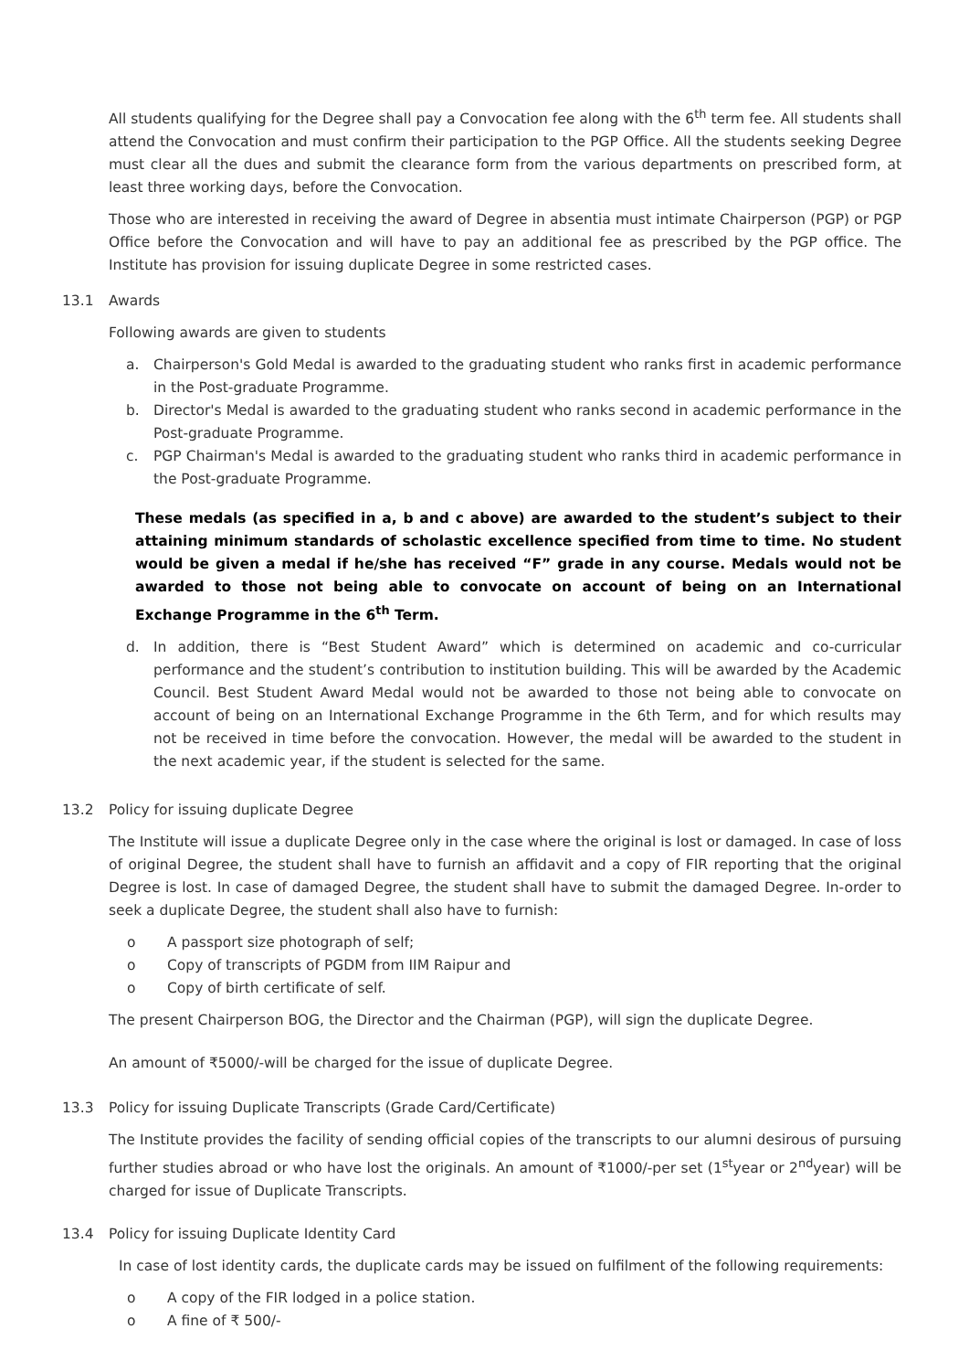All students qualifying for the Degree shall pay a Convocation fee along with the 6<sup>th</sup> term fee. All students shall attend the Convocation and must confirm their participation to the PGP Office. All the students seeking Degree must clear all the dues and submit the clearance form from the various departments on prescribed form, at least three working days, before the Convocation.
Those who are interested in receiving the award of Degree in absentia must intimate Chairperson (PGP) or PGP Office before the Convocation and will have to pay an additional fee as prescribed by the PGP office. The Institute has provision for issuing duplicate Degree in some restricted cases.
13.1 Awards
Following awards are given to students
a. Chairperson's Gold Medal is awarded to the graduating student who ranks first in academic performance in the Post-graduate Programme.
b. Director's Medal is awarded to the graduating student who ranks second in academic performance in the Post-graduate Programme.
c. PGP Chairman's Medal is awarded to the graduating student who ranks third in academic performance in the Post-graduate Programme.
These medals (as specified in a, b and c above) are awarded to the student’s subject to their attaining minimum standards of scholastic excellence specified from time to time. No student would be given a medal if he/she has received “F” grade in any course. Medals would not be awarded to those not being able to convocate on account of being on an International Exchange Programme in the 6<sup>th</sup> Term.
d. In addition, there is “Best Student Award” which is determined on academic and co-curricular performance and the student’s contribution to institution building. This will be awarded by the Academic Council. Best Student Award Medal would not be awarded to those not being able to convocate on account of being on an International Exchange Programme in the 6th Term, and for which results may not be received in time before the convocation. However, the medal will be awarded to the student in the next academic year, if the student is selected for the same.
13.2 Policy for issuing duplicate Degree
The Institute will issue a duplicate Degree only in the case where the original is lost or damaged. In case of loss of original Degree, the student shall have to furnish an affidavit and a copy of FIR reporting that the original Degree is lost. In case of damaged Degree, the student shall have to submit the damaged Degree. In-order to seek a duplicate Degree, the student shall also have to furnish:
o A passport size photograph of self;
o Copy of transcripts of PGDM from IIM Raipur and
o Copy of birth certificate of self.
The present Chairperson BOG, the Director and the Chairman (PGP), will sign the duplicate Degree.
An amount of ₹5000/-will be charged for the issue of duplicate Degree.
13.3 Policy for issuing Duplicate Transcripts (Grade Card/Certificate)
The Institute provides the facility of sending official copies of the transcripts to our alumni desirous of pursuing further studies abroad or who have lost the originals. An amount of ₹1000/-per set (1<sup>st</sup>year or 2<sup>nd</sup>year) will be charged for issue of Duplicate Transcripts.
13.4 Policy for issuing Duplicate Identity Card
In case of lost identity cards, the duplicate cards may be issued on fulfilment of the following requirements:
o A copy of the FIR lodged in a police station.
o A fine of ₹ 500/-